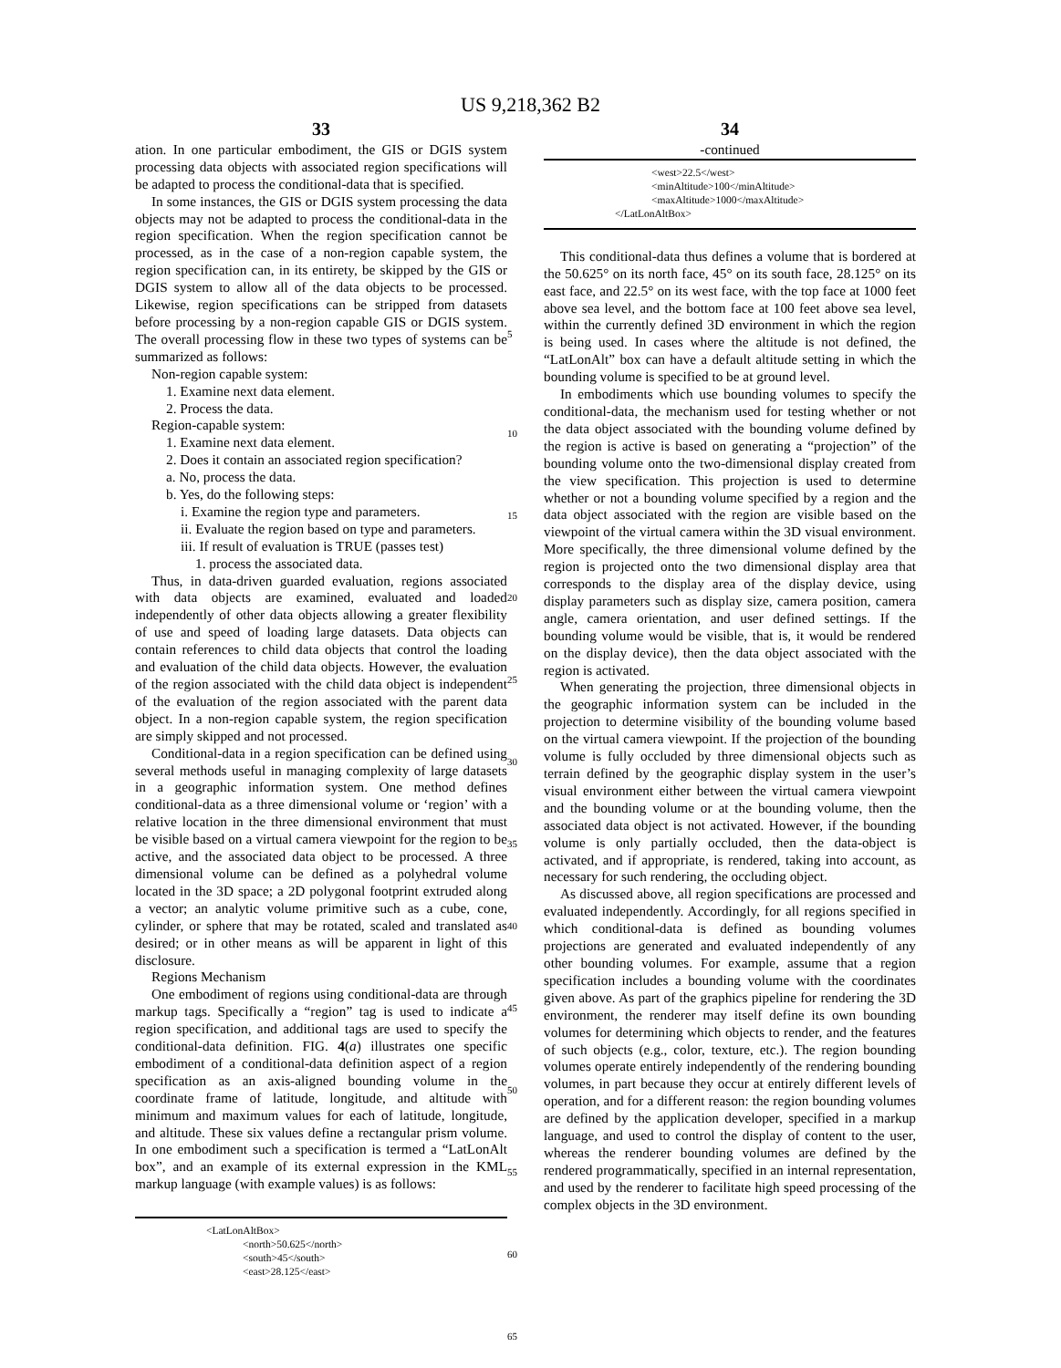US 9,218,362 B2
33
ation. In one particular embodiment, the GIS or DGIS system processing data objects with associated region specifications will be adapted to process the conditional-data that is specified.
In some instances, the GIS or DGIS system processing the data objects may not be adapted to process the conditional-data in the region specification. When the region specification cannot be processed, as in the case of a non-region capable system, the region specification can, in its entirety, be skipped by the GIS or DGIS system to allow all of the data objects to be processed. Likewise, region specifications can be stripped from datasets before processing by a non-region capable GIS or DGIS system. The overall processing flow in these two types of systems can be summarized as follows:
Non-region capable system:
1. Examine next data element.
2. Process the data.
Region-capable system:
1. Examine next data element.
2. Does it contain an associated region specification?
a. No, process the data.
b. Yes, do the following steps:
i. Examine the region type and parameters.
ii. Evaluate the region based on type and parameters.
iii. If result of evaluation is TRUE (passes test)
1. process the associated data.
Thus, in data-driven guarded evaluation, regions associated with data objects are examined, evaluated and loaded independently of other data objects allowing a greater flexibility of use and speed of loading large datasets. Data objects can contain references to child data objects that control the loading and evaluation of the child data objects. However, the evaluation of the region associated with the child data object is independent of the evaluation of the region associated with the parent data object. In a non-region capable system, the region specification are simply skipped and not processed.
Conditional-data in a region specification can be defined using several methods useful in managing complexity of large datasets in a geographic information system. One method defines conditional-data as a three dimensional volume or ‘region’ with a relative location in the three dimensional environment that must be visible based on a virtual camera viewpoint for the region to be active, and the associated data object to be processed. A three dimensional volume can be defined as a polyhedral volume located in the 3D space; a 2D polygonal footprint extruded along a vector; an analytic volume primitive such as a cube, cone, cylinder, or sphere that may be rotated, scaled and translated as desired; or in other means as will be apparent in light of this disclosure.
Regions Mechanism
One embodiment of regions using conditional-data are through markup tags. Specifically a “region” tag is used to indicate a region specification, and additional tags are used to specify the conditional-data definition. FIG. 4(a) illustrates one specific embodiment of a conditional-data definition aspect of a region specification as an axis-aligned bounding volume in the coordinate frame of latitude, longitude, and altitude with minimum and maximum values for each of latitude, longitude, and altitude. These six values define a rectangular prism volume. In one embodiment such a specification is termed a “LatLonAlt box”, and an example of its external expression in the KML markup language (with example values) is as follows:
<LatLonAltBox>
<north>50.625</north>
<south>45</south>
<east>28.125</east>
5
10
15
20
25
30
35
40
45
50
55
60
65
34
-continued
<west>22.5</west>
<minAltitude>100</minAltitude>
<maxAltitude>1000</maxAltitude>
</LatLonAltBox>
This conditional-data thus defines a volume that is bordered at the 50.625° on its north face, 45° on its south face, 28.125° on its east face, and 22.5° on its west face, with the top face at 1000 feet above sea level, and the bottom face at 100 feet above sea level, within the currently defined 3D environment in which the region is being used. In cases where the altitude is not defined, the “LatLonAlt” box can have a default altitude setting in which the bounding volume is specified to be at ground level.
In embodiments which use bounding volumes to specify the conditional-data, the mechanism used for testing whether or not the data object associated with the bounding volume defined by the region is active is based on generating a “projection” of the bounding volume onto the two-dimensional display created from the view specification. This projection is used to determine whether or not a bounding volume specified by a region and the data object associated with the region are visible based on the viewpoint of the virtual camera within the 3D visual environment. More specifically, the three dimensional volume defined by the region is projected onto the two dimensional display area that corresponds to the display area of the display device, using display parameters such as display size, camera position, camera angle, camera orientation, and user defined settings. If the bounding volume would be visible, that is, it would be rendered on the display device), then the data object associated with the region is activated.
When generating the projection, three dimensional objects in the geographic information system can be included in the projection to determine visibility of the bounding volume based on the virtual camera viewpoint. If the projection of the bounding volume is fully occluded by three dimensional objects such as terrain defined by the geographic display system in the user’s visual environment either between the virtual camera viewpoint and the bounding volume or at the bounding volume, then the associated data object is not activated. However, if the bounding volume is only partially occluded, then the data-object is activated, and if appropriate, is rendered, taking into account, as necessary for such rendering, the occluding object.
As discussed above, all region specifications are processed and evaluated independently. Accordingly, for all regions specified in which conditional-data is defined as bounding volumes projections are generated and evaluated independently of any other bounding volumes. For example, assume that a region specification includes a bounding volume with the coordinates given above. As part of the graphics pipeline for rendering the 3D environment, the renderer may itself define its own bounding volumes for determining which objects to render, and the features of such objects (e.g., color, texture, etc.). The region bounding volumes operate entirely independently of the rendering bounding volumes, in part because they occur at entirely different levels of operation, and for a different reason: the region bounding volumes are defined by the application developer, specified in a markup language, and used to control the display of content to the user, whereas the renderer bounding volumes are defined by the rendered programmatically, specified in an internal representation, and used by the renderer to facilitate high speed processing of the complex objects in the 3D environment.